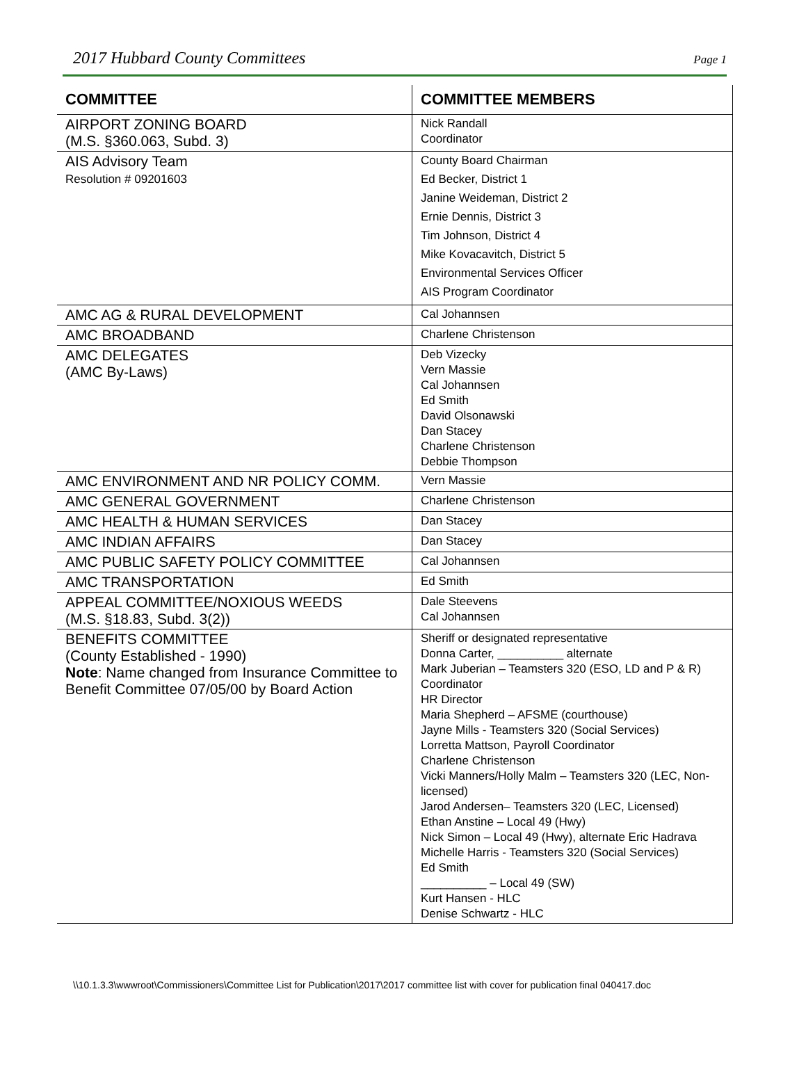2017 Hubbard County Committees Page 1
| COMMITTEE | COMMITTEE MEMBERS |
| --- | --- |
| AIRPORT ZONING BOARD (M.S. §360.063, Subd. 3) | Nick Randall Coordinator |
| AIS Advisory Team Resolution # 09201603 | County Board Chairman Ed Becker, District 1 Janine Weideman, District 2 Ernie Dennis, District 3 Tim Johnson, District 4 Mike Kovacavitch, District 5 Environmental Services Officer AIS Program Coordinator |
| AMC AG & RURAL DEVELOPMENT | Cal Johannsen |
| AMC BROADBAND | Charlene Christenson |
| AMC DELEGATES (AMC By-Laws) | Deb Vizecky Vern Massie Cal Johannsen Ed Smith David Olsonawski Dan Stacey Charlene Christenson Debbie Thompson |
| AMC ENVIRONMENT AND NR POLICY COMM. | Vern Massie |
| AMC GENERAL GOVERNMENT | Charlene Christenson |
| AMC HEALTH & HUMAN SERVICES | Dan Stacey |
| AMC INDIAN AFFAIRS | Dan Stacey |
| AMC PUBLIC SAFETY POLICY COMMITTEE | Cal Johannsen |
| AMC TRANSPORTATION | Ed Smith |
| APPEAL COMMITTEE/NOXIOUS WEEDS (M.S. §18.83, Subd. 3(2)) | Dale Steevens Cal Johannsen |
| BENEFITS COMMITTEE (County Established - 1990) Note : Name changed from Insurance Committee to Benefit Committee 07/05/00 by Board Action | Sheriff or designated representative Donna Carter, __________ alternate Mark Juberian – Teamsters 320 (ESO, LD and P & R) Coordinator HR Director Maria Shepherd – AFSME (courthouse) Jayne Mills - Teamsters 320 (Social Services) Lorretta Mattson, Payroll Coordinator Charlene Christenson Vicki Manners/Holly Malm – Teamsters 320 (LEC, Non-licensed) Jarod Andersen– Teamsters 320 (LEC, Licensed) Ethan Anstine – Local 49 (Hwy) Nick Simon – Local 49 (Hwy), alternate Eric Hadrava Michelle Harris - Teamsters 320 (Social Services) Ed Smith __________ – Local 49 (SW) Kurt Hansen - HLC Denise Schwartz - HLC |
\\10.1.3.3\wwwroot\Commissioners\Committee List for Publication\2017\2017 committee list with cover for publication final 040417.doc